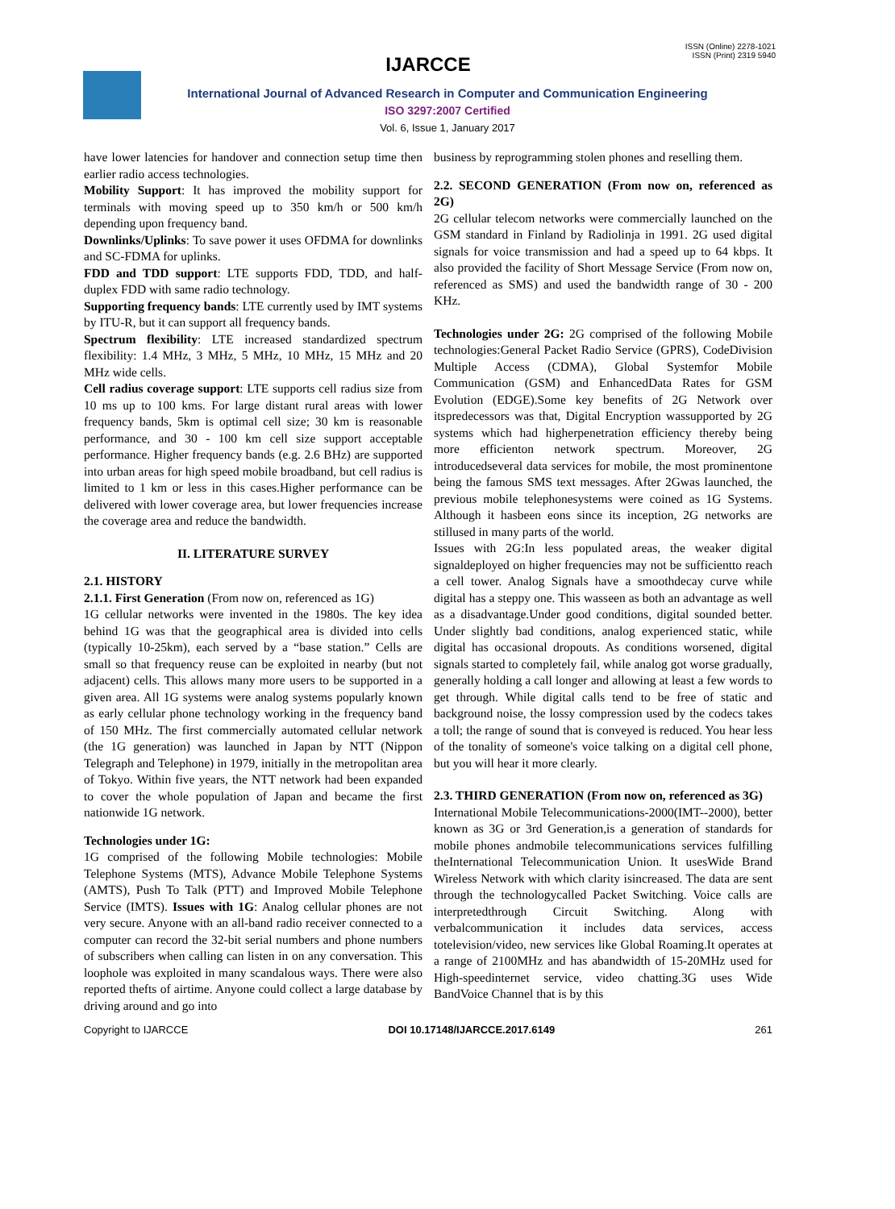ISSN (Online) 2278-1021
ISSN (Print) 2319 5940
IJARCCE
International Journal of Advanced Research in Computer and Communication Engineering
ISO 3297:2007 Certified
Vol. 6, Issue 1, January 2017
have lower latencies for handover and connection setup time then earlier radio access technologies.
Mobility Support: It has improved the mobility support for terminals with moving speed up to 350 km/h or 500 km/h depending upon frequency band.
Downlinks/Uplinks: To save power it uses OFDMA for downlinks and SC-FDMA for uplinks.
FDD and TDD support: LTE supports FDD, TDD, and half-duplex FDD with same radio technology.
Supporting frequency bands: LTE currently used by IMT systems by ITU-R, but it can support all frequency bands.
Spectrum flexibility: LTE increased standardized spectrum flexibility: 1.4 MHz, 3 MHz, 5 MHz, 10 MHz, 15 MHz and 20 MHz wide cells.
Cell radius coverage support: LTE supports cell radius size from 10 ms up to 100 kms. For large distant rural areas with lower frequency bands, 5km is optimal cell size; 30 km is reasonable performance, and 30 - 100 km cell size support acceptable performance. Higher frequency bands (e.g. 2.6 BHz) are supported into urban areas for high speed mobile broadband, but cell radius is limited to 1 km or less in this cases.Higher performance can be delivered with lower coverage area, but lower frequencies increase the coverage area and reduce the bandwidth.
II. LITERATURE SURVEY
2.1. HISTORY
2.1.1. First Generation (From now on, referenced as 1G)
1G cellular networks were invented in the 1980s. The key idea behind 1G was that the geographical area is divided into cells (typically 10-25km), each served by a “base station.” Cells are small so that frequency reuse can be exploited in nearby (but not adjacent) cells. This allows many more users to be supported in a given area. All 1G systems were analog systems popularly known as early cellular phone technology working in the frequency band of 150 MHz. The first commercially automated cellular network (the 1G generation) was launched in Japan by NTT (Nippon Telegraph and Telephone) in 1979, initially in the metropolitan area of Tokyo. Within five years, the NTT network had been expanded to cover the whole population of Japan and became the first nationwide 1G network.
Technologies under 1G:
1G comprised of the following Mobile technologies: Mobile Telephone Systems (MTS), Advance Mobile Telephone Systems (AMTS), Push To Talk (PTT) and Improved Mobile Telephone Service (IMTS). Issues with 1G: Analog cellular phones are not very secure. Anyone with an all-band radio receiver connected to a computer can record the 32-bit serial numbers and phone numbers of subscribers when calling can listen in on any conversation. This loophole was exploited in many scandalous ways. There were also reported thefts of airtime. Anyone could collect a large database by driving around and go into
business by reprogramming stolen phones and reselling them.
2.2. SECOND GENERATION (From now on, referenced as 2G)
2G cellular telecom networks were commercially launched on the GSM standard in Finland by Radiolinja in 1991. 2G used digital signals for voice transmission and had a speed up to 64 kbps. It also provided the facility of Short Message Service (From now on, referenced as SMS) and used the bandwidth range of 30 - 200 KHz.
Technologies under 2G: 2G comprised of the following Mobile technologies:General Packet Radio Service (GPRS), CodeDivision Multiple Access (CDMA), Global Systemfor Mobile Communication (GSM) and EnhancedData Rates for GSM Evolution (EDGE).Some key benefits of 2G Network over itspredecessors was that, Digital Encryption wassupported by 2G systems which had higherpenetration efficiency thereby being more efficienton network spectrum. Moreover, 2G introducedseveral data services for mobile, the most prominentone being the famous SMS text messages. After 2Gwas launched, the previous mobile telephonesystems were coined as 1G Systems. Although it hasbeen eons since its inception, 2G networks are stillused in many parts of the world.
Issues with 2G:In less populated areas, the weaker digital signaldeployed on higher frequencies may not be sufficientto reach a cell tower. Analog Signals have a smoothdecay curve while digital has a steppy one. This wasseen as both an advantage as well as a disadvantage.Under good conditions, digital sounded better. Under slightly bad conditions, analog experienced static, while digital has occasional dropouts. As conditions worsened, digital signals started to completely fail, while analog got worse gradually, generally holding a call longer and allowing at least a few words to get through. While digital calls tend to be free of static and background noise, the lossy compression used by the codecs takes a toll; the range of sound that is conveyed is reduced. You hear less of the tonality of someone's voice talking on a digital cell phone, but you will hear it more clearly.
2.3. THIRD GENERATION (From now on, referenced as 3G)
International Mobile Telecommunications-2000(IMT--2000), better known as 3G or 3rd Generation,is a generation of standards for mobile phones andmobile telecommunications services fulfilling theInternational Telecommunication Union. It usesWide Brand Wireless Network with which clarity isincreased. The data are sent through the technologycalled Packet Switching. Voice calls are interpretedthrough Circuit Switching. Along with verbalcommunication it includes data services, access totelevision/video, new services like Global Roaming.It operates at a range of 2100MHz and has abandwidth of 15-20MHz used for High-speedinternet service, video chatting.3G uses Wide BandVoice Channel that is by this
Copyright to IJARCCE DOI 10.17148/IJARCCE.2017.6149 261